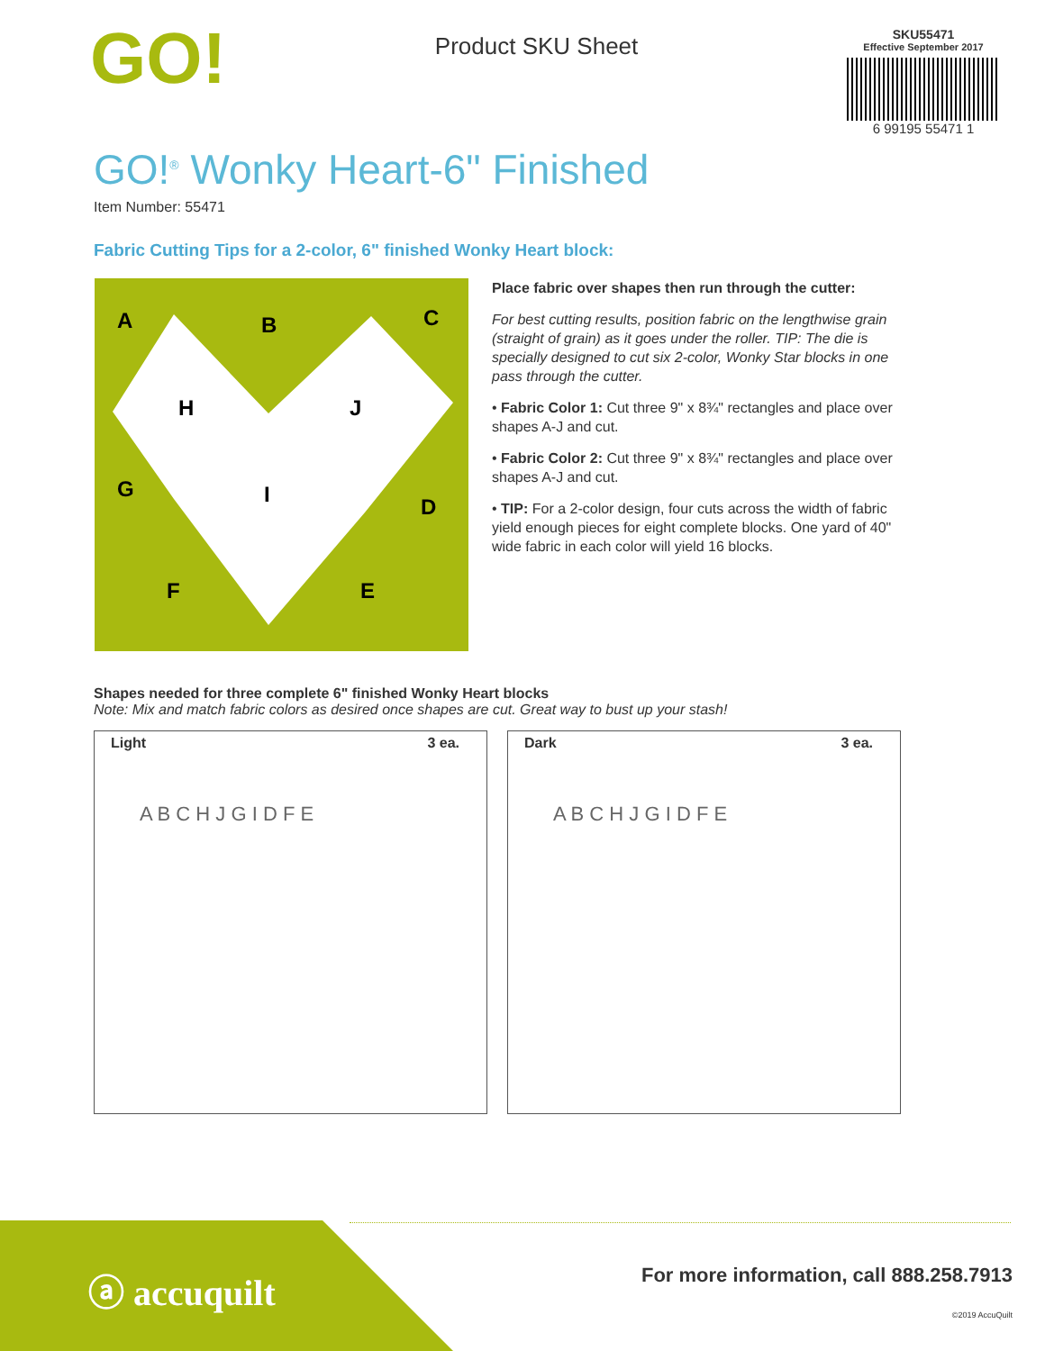GO!
Product SKU Sheet
SKU55471
Effective September 2017
6 99195 55471 1
GO!<sup>®</sup> Wonky Heart-6" Finished
Item Number: 55471
Fabric Cutting Tips for a 2-color, 6" finished Wonky Heart block:
A
B
C
H
J
G
I
D
F
E
Place fabric over shapes then run through the cutter:
For best cutting results, position fabric on the lengthwise grain (straight of grain) as it goes under the roller. TIP: The die is specially designed to cut six 2-color, Wonky Star blocks in one pass through the cutter.
• Fabric Color 1: Cut three 9" x 8¾" rectangles and place over shapes A-J and cut.
• Fabric Color 2: Cut three 9" x 8¾" rectangles and place over shapes A-J and cut.
• TIP: For a 2-color design, four cuts across the width of fabric yield enough pieces for eight complete blocks. One yard of 40" wide fabric in each color will yield 16 blocks.
Shapes needed for three complete 6" finished Wonky Heart blocks
Note: Mix and match fabric colors as desired once shapes are cut. Great way to bust up your stash!
Light 3 ea.
A B C H J G I D F E
Dark 3 ea.
A B C H J G I D F E
ⓐ accuquilt
For more information, call 888.258.7913
©2019 AccuQuilt